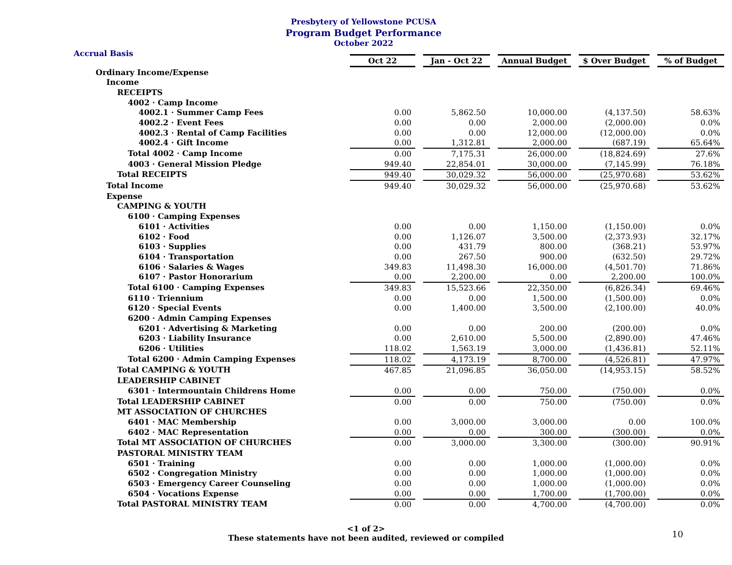Presbytery of Yellowstone PCUSA
Program Budget Performance
October 2022
Accrual Basis
| | Oct 22 | Jan - Oct 22 | Annual Budget | $ Over Budget | % of Budget |
| Ordinary Income/Expense | | | | | |
| Income | | | | | |
| RECEIPTS | | | | | |
| 4002 · Camp Income | | | | | |
| 4002.1 · Summer Camp Fees | 0.00 | 5,862.50 | 10,000.00 | (4,137.50) | 58.63% |
| 4002.2 · Event Fees | 0.00 | 0.00 | 2,000.00 | (2,000.00) | 0.0% |
| 4002.3 · Rental of Camp Facilities | 0.00 | 0.00 | 12,000.00 | (12,000.00) | 0.0% |
| 4002.4 · Gift Income | 0.00 | 1,312.81 | 2,000.00 | (687.19) | 65.64% |
| Total 4002 · Camp Income | 0.00 | 7,175.31 | 26,000.00 | (18,824.69) | 27.6% |
| 4003 · General Mission Pledge | 949.40 | 22,854.01 | 30,000.00 | (7,145.99) | 76.18% |
| Total RECEIPTS | 949.40 | 30,029.32 | 56,000.00 | (25,970.68) | 53.62% |
| Total Income | 949.40 | 30,029.32 | 56,000.00 | (25,970.68) | 53.62% |
| Expense | | | | | |
| CAMPING & YOUTH | | | | | |
| 6100 · Camping Expenses | | | | | |
| 6101 · Activities | 0.00 | 0.00 | 1,150.00 | (1,150.00) | 0.0% |
| 6102 · Food | 0.00 | 1,126.07 | 3,500.00 | (2,373.93) | 32.17% |
| 6103 · Supplies | 0.00 | 431.79 | 800.00 | (368.21) | 53.97% |
| 6104 · Transportation | 0.00 | 267.50 | 900.00 | (632.50) | 29.72% |
| 6106 · Salaries & Wages | 349.83 | 11,498.30 | 16,000.00 | (4,501.70) | 71.86% |
| 6107 · Pastor Honorarium | 0.00 | 2,200.00 | 0.00 | 2,200.00 | 100.0% |
| Total 6100 · Camping Expenses | 349.83 | 15,523.66 | 22,350.00 | (6,826.34) | 69.46% |
| 6110 · Triennium | 0.00 | 0.00 | 1,500.00 | (1,500.00) | 0.0% |
| 6120 · Special Events | 0.00 | 1,400.00 | 3,500.00 | (2,100.00) | 40.0% |
| 6200 · Admin Camping Expenses | | | | | |
| 6201 · Advertising & Marketing | 0.00 | 0.00 | 200.00 | (200.00) | 0.0% |
| 6203 · Liability Insurance | 0.00 | 2,610.00 | 5,500.00 | (2,890.00) | 47.46% |
| 6206 · Utilities | 118.02 | 1,563.19 | 3,000.00 | (1,436.81) | 52.11% |
| Total 6200 · Admin Camping Expenses | 118.02 | 4,173.19 | 8,700.00 | (4,526.81) | 47.97% |
| Total CAMPING & YOUTH | 467.85 | 21,096.85 | 36,050.00 | (14,953.15) | 58.52% |
| LEADERSHIP CABINET | | | | | |
| 6301 · Intermountain Childrens Home | 0.00 | 0.00 | 750.00 | (750.00) | 0.0% |
| Total LEADERSHIP CABINET | 0.00 | 0.00 | 750.00 | (750.00) | 0.0% |
| MT ASSOCIATION OF CHURCHES | | | | | |
| 6401 · MAC Membership | 0.00 | 3,000.00 | 3,000.00 | 0.00 | 100.0% |
| 6402 · MAC Representation | 0.00 | 0.00 | 300.00 | (300.00) | 0.0% |
| Total MT ASSOCIATION OF CHURCHES | 0.00 | 3,000.00 | 3,300.00 | (300.00) | 90.91% |
| PASTORAL MINISTRY TEAM | | | | | |
| 6501 · Training | 0.00 | 0.00 | 1,000.00 | (1,000.00) | 0.0% |
| 6502 · Congregation Ministry | 0.00 | 0.00 | 1,000.00 | (1,000.00) | 0.0% |
| 6503 · Emergency Career Counseling | 0.00 | 0.00 | 1,000.00 | (1,000.00) | 0.0% |
| 6504 · Vocations Expense | 0.00 | 0.00 | 1,700.00 | (1,700.00) | 0.0% |
| Total PASTORAL MINISTRY TEAM | 0.00 | 0.00 | 4,700.00 | (4,700.00) | 0.0% |
<1 of 2>
These statements have not been audited, reviewed or compiled
10